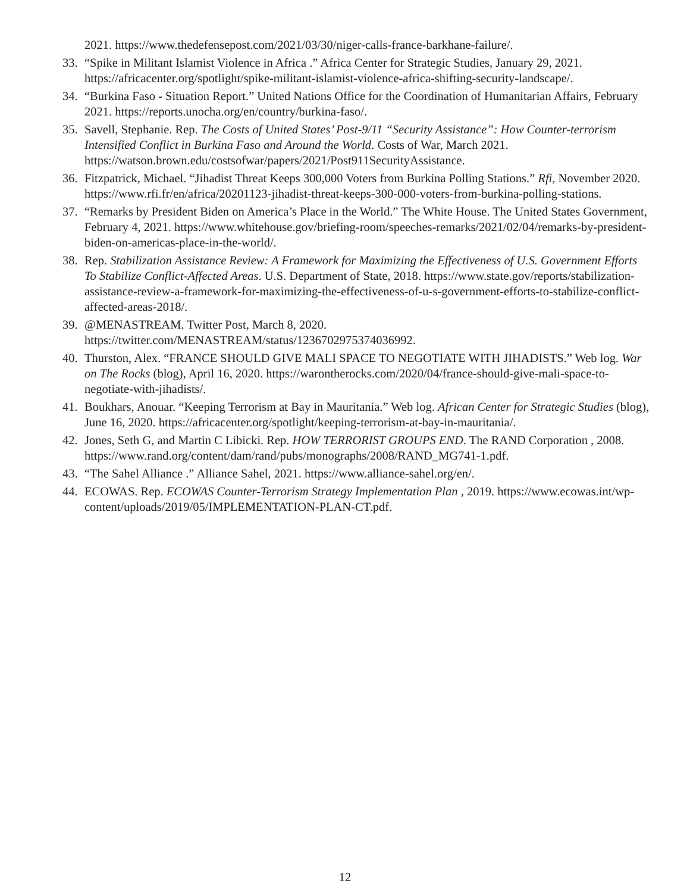2021. https://www.thedefensepost.com/2021/03/30/niger-calls-france-barkhane-failure/.
33. “Spike in Militant Islamist Violence in Africa .” Africa Center for Strategic Studies, January 29, 2021. https://africacenter.org/spotlight/spike-militant-islamist-violence-africa-shifting-security-landscape/.
34. “Burkina Faso - Situation Report.” United Nations Office for the Coordination of Humanitarian Affairs, February 2021. https://reports.unocha.org/en/country/burkina-faso/.
35. Savell, Stephanie. Rep. The Costs of United States’ Post-9/11 “Security Assistance”: How Counter-terrorism Intensified Conflict in Burkina Faso and Around the World. Costs of War, March 2021. https://watson.brown.edu/costsofwar/papers/2021/Post911SecurityAssistance.
36. Fitzpatrick, Michael. “Jihadist Threat Keeps 300,000 Voters from Burkina Polling Stations.” Rfi, November 2020. https://www.rfi.fr/en/africa/20201123-jihadist-threat-keeps-300-000-voters-from-burkina-polling-stations.
37. “Remarks by President Biden on America’s Place in the World.” The White House. The United States Government, February 4, 2021. https://www.whitehouse.gov/briefing-room/speeches-remarks/2021/02/04/remarks-by-president-biden-on-americas-place-in-the-world/.
38. Rep. Stabilization Assistance Review: A Framework for Maximizing the Effectiveness of U.S. Government Efforts To Stabilize Conflict-Affected Areas. U.S. Department of State, 2018. https://www.state.gov/reports/stabilization-assistance-review-a-framework-for-maximizing-the-effectiveness-of-u-s-government-efforts-to-stabilize-conflict-affected-areas-2018/.
39. @MENASTREAM. Twitter Post, March 8, 2020. https://twitter.com/MENASTREAM/status/1236702975374036992.
40. Thurston, Alex. “FRANCE SHOULD GIVE MALI SPACE TO NEGOTIATE WITH JIHADISTS.” Web log. War on The Rocks (blog), April 16, 2020. https://warontherocks.com/2020/04/france-should-give-mali-space-to-negotiate-with-jihadists/.
41. Boukhars, Anouar. “Keeping Terrorism at Bay in Mauritania.” Web log. African Center for Strategic Studies (blog), June 16, 2020. https://africacenter.org/spotlight/keeping-terrorism-at-bay-in-mauritania/.
42. Jones, Seth G, and Martin C Libicki. Rep. HOW TERRORIST GROUPS END. The RAND Corporation , 2008. https://www.rand.org/content/dam/rand/pubs/monographs/2008/RAND_MG741-1.pdf.
43. “The Sahel Alliance .” Alliance Sahel, 2021. https://www.alliance-sahel.org/en/.
44. ECOWAS. Rep. ECOWAS Counter-Terrorism Strategy Implementation Plan , 2019. https://www.ecowas.int/wp-content/uploads/2019/05/IMPLEMENTATION-PLAN-CT.pdf.
12